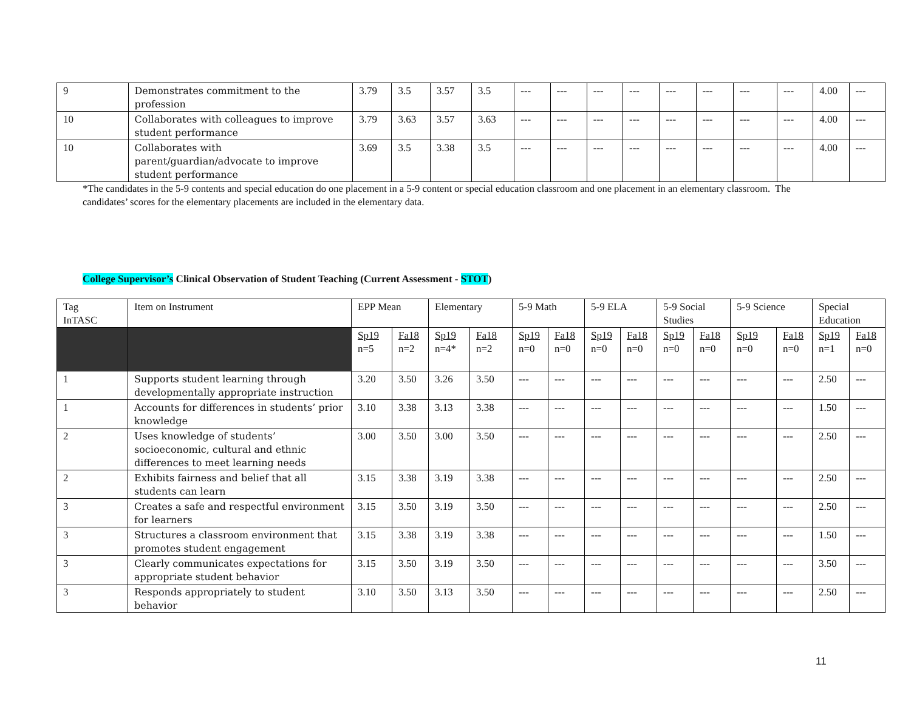| 9 | Demonstrates commitment to the profession | 3.79 | 3.5 | 3.57 | 3.5 | --- | --- | --- | --- | --- | --- | --- | --- | 4.00 | --- |
| 10 | Collaborates with colleagues to improve student performance | 3.79 | 3.63 | 3.57 | 3.63 | --- | --- | --- | --- | --- | --- | --- | --- | 4.00 | --- |
| 10 | Collaborates with parent/guardian/advocate to improve student performance | 3.69 | 3.5 | 3.38 | 3.5 | --- | --- | --- | --- | --- | --- | --- | --- | 4.00 | --- |
*The candidates in the 5-9 contents and special education do one placement in a 5-9 content or special education classroom and one placement in an elementary classroom. The candidates’ scores for the elementary placements are included in the elementary data.
College Supervisor’s Clinical Observation of Student Teaching (Current Assessment - STOT)
| Tag InTASC | Item on Instrument | EPP Mean | | Elementary | | 5-9 Math | | 5-9 ELA | | 5-9 Social Studies | | 5-9 Science | | Special Education | |
| --- | --- | --- | --- | --- | --- | --- | --- | --- | --- | --- | --- | --- | --- | --- | --- |
| | | Sp19 n=5 | Fa18 n=2 | Sp19 n=4* | Fa18 n=2 | Sp19 n=0 | Fa18 n=0 | Sp19 n=0 | Fa18 n=0 | Sp19 n=0 | Fa18 n=0 | Sp19 n=0 | Fa18 n=0 | Sp19 n=1 | Fa18 n=0 |
| 1 | Supports student learning through developmentally appropriate instruction | 3.20 | 3.50 | 3.26 | 3.50 | --- | --- | --- | --- | --- | --- | --- | --- | 2.50 | --- |
| 1 | Accounts for differences in students’ prior knowledge | 3.10 | 3.38 | 3.13 | 3.38 | --- | --- | --- | --- | --- | --- | --- | --- | 1.50 | --- |
| 2 | Uses knowledge of students’ socioeconomic, cultural and ethnic differences to meet learning needs | 3.00 | 3.50 | 3.00 | 3.50 | --- | --- | --- | --- | --- | --- | --- | --- | 2.50 | --- |
| 2 | Exhibits fairness and belief that all students can learn | 3.15 | 3.38 | 3.19 | 3.38 | --- | --- | --- | --- | --- | --- | --- | --- | 2.50 | --- |
| 3 | Creates a safe and respectful environment for learners | 3.15 | 3.50 | 3.19 | 3.50 | --- | --- | --- | --- | --- | --- | --- | --- | 2.50 | --- |
| 3 | Structures a classroom environment that promotes student engagement | 3.15 | 3.38 | 3.19 | 3.38 | --- | --- | --- | --- | --- | --- | --- | --- | 1.50 | --- |
| 3 | Clearly communicates expectations for appropriate student behavior | 3.15 | 3.50 | 3.19 | 3.50 | --- | --- | --- | --- | --- | --- | --- | --- | 3.50 | --- |
| 3 | Responds appropriately to student behavior | 3.10 | 3.50 | 3.13 | 3.50 | --- | --- | --- | --- | --- | --- | --- | --- | 2.50 | --- |
11